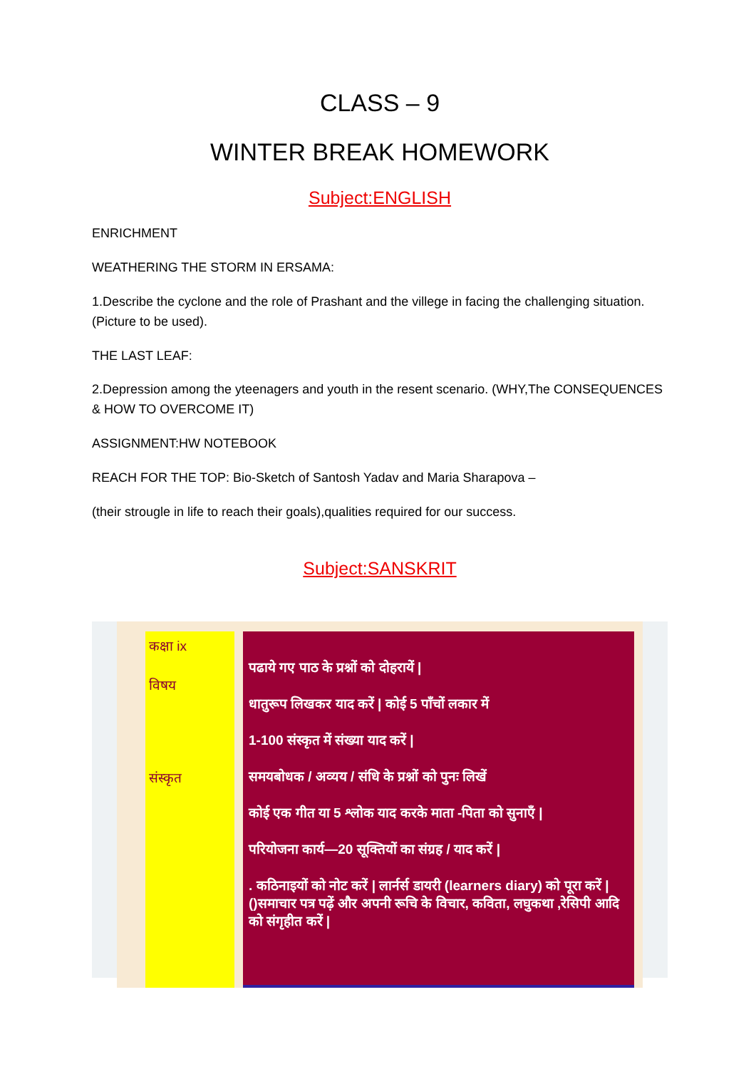CLASS – 9
WINTER BREAK HOMEWORK
Subject:ENGLISH
ENRICHMENT
WEATHERING THE STORM IN ERSAMA:
1.Describe the cyclone and the role of Prashant and the villege in facing the challenging situation.(Picture to be used).
THE LAST LEAF:
2.Depression among the yteenagers and youth in the resent scenario. (WHY,The CONSEQUENCES & HOW TO OVERCOME IT)
ASSIGNMENT:HW NOTEBOOK
REACH FOR THE TOP: Bio-Sketch of Santosh Yadav and Maria Sharapova –
(their strougle in life to reach their goals),qualities required for our success.
Subject:SANSKRIT
कक्षा ix
विषय
संस्कृत
पढाये गए पाठ के प्रश्नों को दोहरायें |
धातुरूप लिखकर याद करें | कोई 5 पाँचों लकार में
1-100 संस्कृत में संख्या याद करें |
समयबोधक / अव्यय / संधि के प्रश्नों को पुनः लिखें
कोई एक गीत या 5 श्लोक याद करके माता -पिता को सुनाएँ |
परियोजना कार्य—20 सूक्तियों का संग्रह / याद करें |
. कठिनाइयों को नोट करें | लार्नर्स डायरी (learners diary) को पूरा करें |()समाचार पत्र पढ़ें और अपनी रूचि के विचार, कविता, लघुकथा ,रेसिपी आदि को संगृहीत करें |